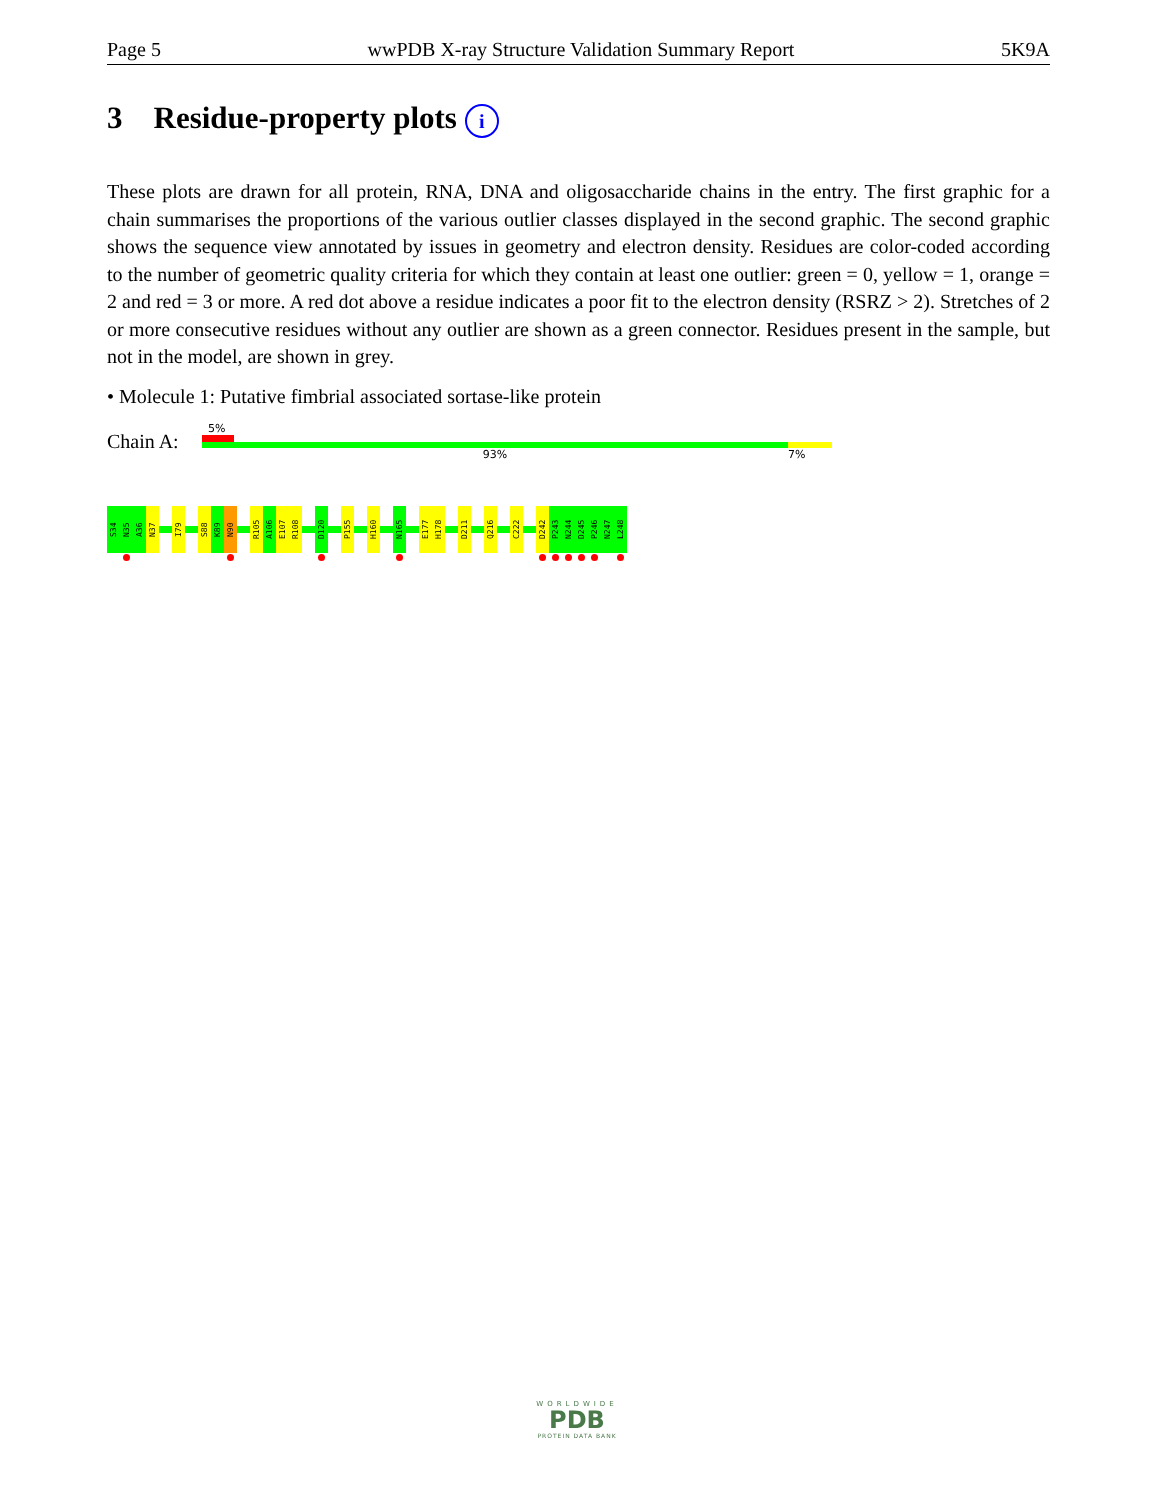Page 5 wwPDB X-ray Structure Validation Summary Report 5K9A
3 Residue-property plots i
These plots are drawn for all protein, RNA, DNA and oligosaccharide chains in the entry. The first graphic for a chain summarises the proportions of the various outlier classes displayed in the second graphic. The second graphic shows the sequence view annotated by issues in geometry and electron density. Residues are color-coded according to the number of geometric quality criteria for which they contain at least one outlier: green = 0, yellow = 1, orange = 2 and red = 3 or more. A red dot above a residue indicates a poor fit to the electron density (RSRZ > 2). Stretches of 2 or more consecutive residues without any outlier are shown as a green connector. Residues present in the sample, but not in the model, are shown in grey.
• Molecule 1: Putative fimbrial associated sortase-like protein
Chain A:
5%
93% 7%
S34
N35
A36
N37
I79
S88
K89
N90
R105
A106
E107
R108
D120
P155
H160
N165
E177
H178
D211
Q216
C222
D242
P243
N244
D245
P246
N247
L248
WORLDWIDE
PDB
PROTEIN DATA BANK